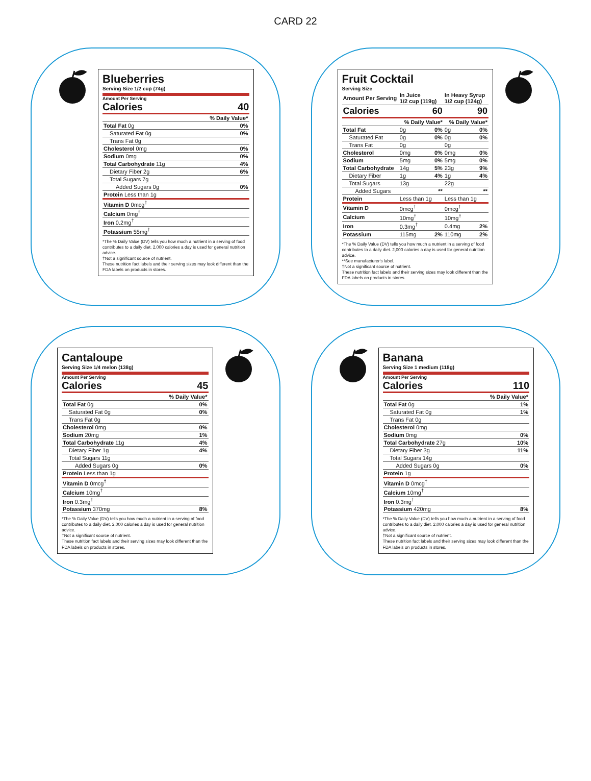CARD 22
Blueberries
Serving Size 1/2 cup (74g)
Amount Per Serving
Calories 40
| | % Daily Value* |
| --- | --- |
| Total Fat 0g | 0% |
| Saturated Fat 0g | 0% |
| Trans Fat 0g | |
| Cholesterol 0mg | 0% |
| Sodium 0mg | 0% |
| Total Carbohydrate 11g | 4% |
| Dietary Fiber 2g | 6% |
| Total Sugars 7g | |
| Added Sugars 0g | 0% |
| Protein Less than 1g | |
| Vitamin D 0mcg<sup>†</sup> | |
| Calcium 0mg<sup>†</sup> | |
| Iron 0.2mg<sup>†</sup> | |
| Potassium 55mg<sup>†</sup> | |
*The % Daily Value (DV) tells you how much a nutrient in a serving of food contributes to a daily diet. 2,000 calories a day is used for general nutrition advice.
†Not a significant source of nutrient.
These nutrition fact labels and their serving sizes may look different than the FDA labels on products in stores.
Fruit Cocktail
Serving Size
| Amount Per Serving | In Juice 1/2 cup (119g) | | In Heavy Syrup 1/2 cup (124g) | |
| --- | --- | --- | --- | --- |
| Calories | 60 | | 90 | |
| | % Daily Value* | | % Daily Value* | |
| Total Fat | 0g | 0% | 0g | 0% |
| Saturated Fat | 0g | 0% | 0g | 0% |
| Trans Fat | 0g | | 0g | |
| Cholesterol | 0mg | 0% | 0mg | 0% |
| Sodium | 5mg | 0% | 5mg | 0% |
| Total Carbohydrate | 14g | 5% | 23g | 9% |
| Dietary Fiber | 1g | 4% | 1g | 4% |
| Total Sugars | 13g | | 22g | |
| Added Sugars | | ** | | ** |
| Protein | Less than 1g | | Less than 1g | |
| Vitamin D | 0mcg<sup>†</sup> | | 0mcg<sup>†</sup> | |
| Calcium | 10mg<sup>†</sup> | | 10mg<sup>†</sup> | |
| Iron | 0.3mg<sup>†</sup> | | 0.4mg | 2% |
| Potassium | 115mg | 2% | 110mg | 2% |
*The % Daily Value (DV) tells you how much a nutrient in a serving of food contributes to a daily diet. 2,000 calories a day is used for general nutrition advice.
**See manufacturer's label.
†Not a significant source of nutrient.
These nutrition fact labels and their serving sizes may look different than the FDA labels on products in stores.
Cantaloupe
Serving Size 1/4 melon (138g)
Amount Per Serving
Calories 45
| | % Daily Value* |
| --- | --- |
| Total Fat 0g | 0% |
| Saturated Fat 0g | 0% |
| Trans Fat 0g | |
| Cholesterol 0mg | 0% |
| Sodium 20mg | 1% |
| Total Carbohydrate 11g | 4% |
| Dietary Fiber 1g | 4% |
| Total Sugars 11g | |
| Added Sugars 0g | 0% |
| Protein Less than 1g | |
| Vitamin D 0mcg<sup>†</sup> | |
| Calcium 10mg<sup>†</sup> | |
| Iron 0.3mg<sup>†</sup> | |
| Potassium 370mg | 8% |
*The % Daily Value (DV) tells you how much a nutrient in a serving of food contributes to a daily diet. 2,000 calories a day is used for general nutrition advice.
†Not a significant source of nutrient.
These nutrition fact labels and their serving sizes may look different than the FDA labels on products in stores.
Banana
Serving Size 1 medium (118g)
Amount Per Serving
Calories 110
| | % Daily Value* |
| --- | --- |
| Total Fat 0g | 1% |
| Saturated Fat 0g | 1% |
| Trans Fat 0g | |
| Cholesterol 0mg | |
| Sodium 0mg | 0% |
| Total Carbohydrate 27g | 10% |
| Dietary Fiber 3g | 11% |
| Total Sugars 14g | |
| Added Sugars 0g | 0% |
| Protein 1g | |
| Vitamin D 0mcg<sup>†</sup> | |
| Calcium 10mg<sup>†</sup> | |
| Iron 0.3mg<sup>†</sup> | |
| Potassium 420mg | 8% |
*The % Daily Value (DV) tells you how much a nutrient in a serving of food contributes to a daily diet. 2,000 calories a day is used for general nutrition advice.
†Not a significant source of nutrient.
These nutrition fact labels and their serving sizes may look different than the FDA labels on products in stores.